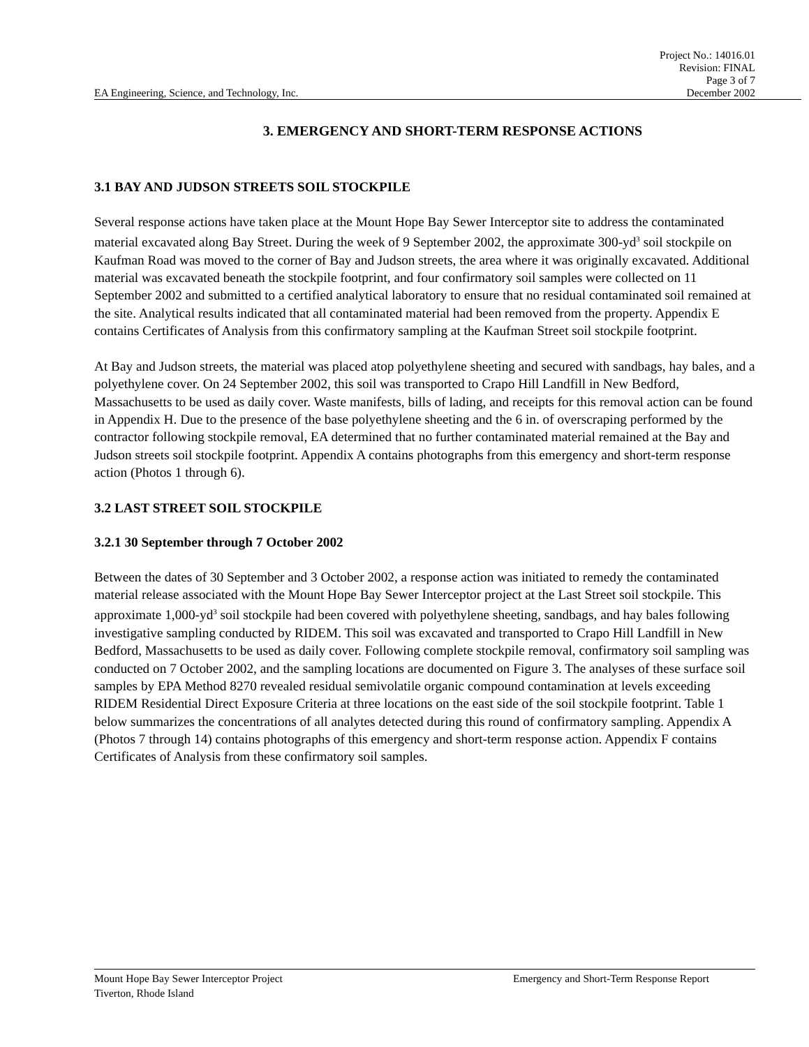Project No.: 14016.01
Revision: FINAL
Page 3 of 7
EA Engineering, Science, and Technology, Inc. December 2002
3. EMERGENCY AND SHORT-TERM RESPONSE ACTIONS
3.1 BAY AND JUDSON STREETS SOIL STOCKPILE
Several response actions have taken place at the Mount Hope Bay Sewer Interceptor site to address the contaminated material excavated along Bay Street. During the week of 9 September 2002, the approximate 300-yd<sup>3</sup> soil stockpile on Kaufman Road was moved to the corner of Bay and Judson streets, the area where it was originally excavated. Additional material was excavated beneath the stockpile footprint, and four confirmatory soil samples were collected on 11 September 2002 and submitted to a certified analytical laboratory to ensure that no residual contaminated soil remained at the site. Analytical results indicated that all contaminated material had been removed from the property. Appendix E contains Certificates of Analysis from this confirmatory sampling at the Kaufman Street soil stockpile footprint.
At Bay and Judson streets, the material was placed atop polyethylene sheeting and secured with sandbags, hay bales, and a polyethylene cover. On 24 September 2002, this soil was transported to Crapo Hill Landfill in New Bedford, Massachusetts to be used as daily cover. Waste manifests, bills of lading, and receipts for this removal action can be found in Appendix H. Due to the presence of the base polyethylene sheeting and the 6 in. of overscraping performed by the contractor following stockpile removal, EA determined that no further contaminated material remained at the Bay and Judson streets soil stockpile footprint. Appendix A contains photographs from this emergency and short-term response action (Photos 1 through 6).
3.2 LAST STREET SOIL STOCKPILE
3.2.1 30 September through 7 October 2002
Between the dates of 30 September and 3 October 2002, a response action was initiated to remedy the contaminated material release associated with the Mount Hope Bay Sewer Interceptor project at the Last Street soil stockpile. This approximate 1,000-yd<sup>3</sup> soil stockpile had been covered with polyethylene sheeting, sandbags, and hay bales following investigative sampling conducted by RIDEM. This soil was excavated and transported to Crapo Hill Landfill in New Bedford, Massachusetts to be used as daily cover. Following complete stockpile removal, confirmatory soil sampling was conducted on 7 October 2002, and the sampling locations are documented on Figure 3. The analyses of these surface soil samples by EPA Method 8270 revealed residual semivolatile organic compound contamination at levels exceeding RIDEM Residential Direct Exposure Criteria at three locations on the east side of the soil stockpile footprint. Table 1 below summarizes the concentrations of all analytes detected during this round of confirmatory sampling. Appendix A (Photos 7 through 14) contains photographs of this emergency and short-term response action. Appendix F contains Certificates of Analysis from these confirmatory soil samples.
Mount Hope Bay Sewer Interceptor Project Emergency and Short-Term Response Report
Tiverton, Rhode Island